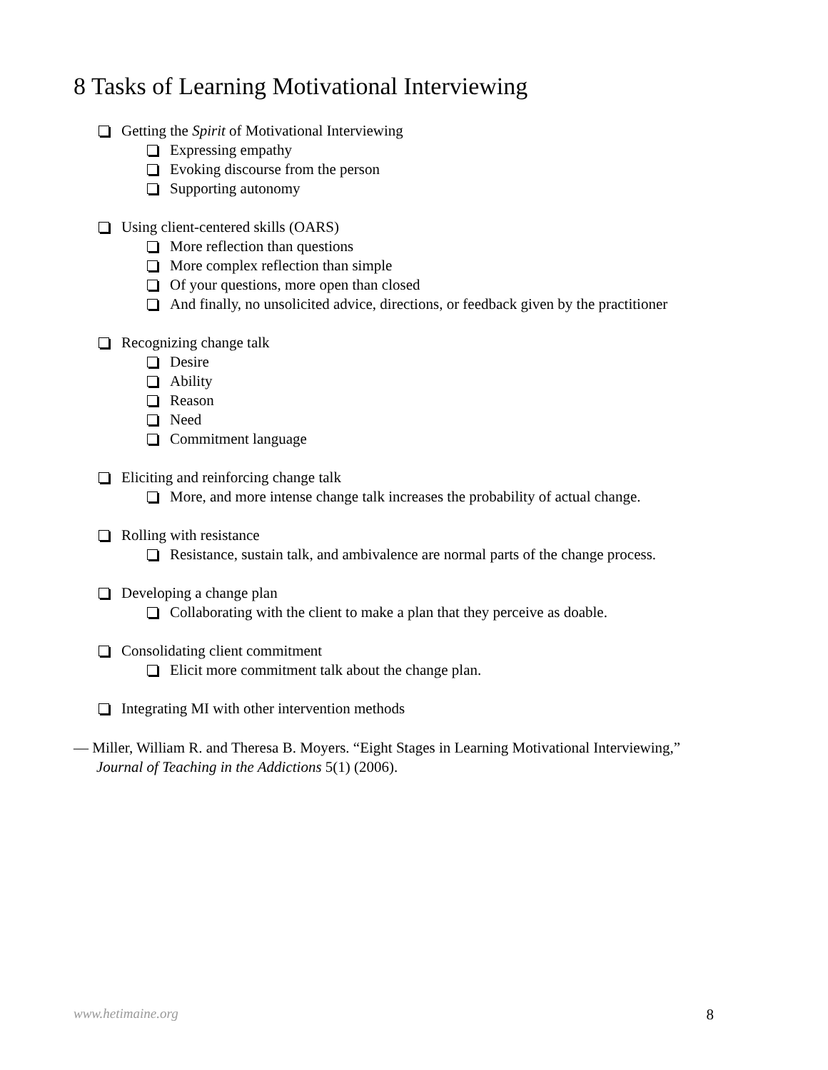8 Tasks of Learning Motivational Interviewing
Getting the Spirit of Motivational Interviewing
Expressing empathy
Evoking discourse from the person
Supporting autonomy
Using client-centered skills (OARS)
More reflection than questions
More complex reflection than simple
Of your questions, more open than closed
And finally, no unsolicited advice, directions, or feedback given by the practitioner
Recognizing change talk
Desire
Ability
Reason
Need
Commitment language
Eliciting and reinforcing change talk
More, and more intense change talk increases the probability of actual change.
Rolling with resistance
Resistance, sustain talk, and ambivalence are normal parts of the change process.
Developing a change plan
Collaborating with the client to make a plan that they perceive as doable.
Consolidating client commitment
Elicit more commitment talk about the change plan.
Integrating MI with other intervention methods
— Miller, William R. and Theresa B. Moyers. “Eight Stages in Learning Motivational Interviewing,”
Journal of Teaching in the Addictions 5(1) (2006).
www.hetimaine.org 8